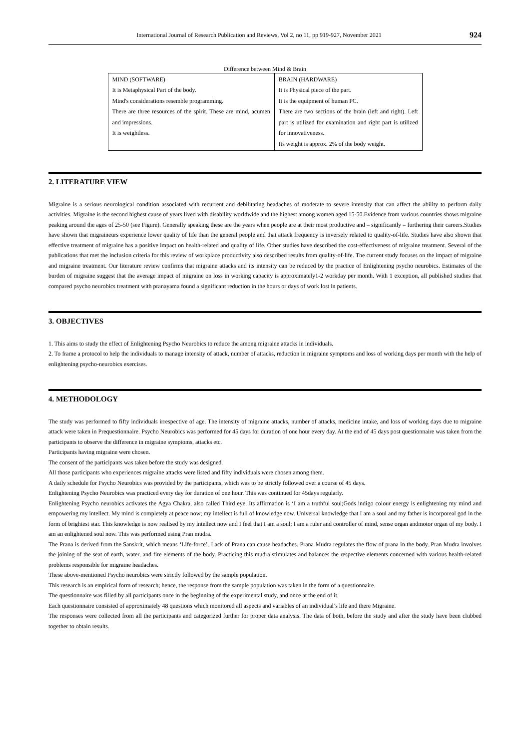International Journal of Research Publication and Reviews, Vol 2, no 11, pp 919-927, November 2021 924
Difference between Mind & Brain
| MIND (SOFTWARE) It is Metaphysical Part of the body. Mind's considerations resemble programming. There are three resources of the spirit. These are mind, acumen and impressions. It is weightless. | BRAIN (HARDWARE) It is Physical piece of the part. It is the equipment of human PC. There are two sections of the brain (left and right). Left part is utilized for examination and right part is utilized for innovativeness. Its weight is approx. 2% of the body weight. |
2. LITERATURE VIEW
Migraine is a serious neurological condition associated with recurrent and debilitating headaches of moderate to severe intensity that can affect the ability to perform daily activities. Migraine is the second highest cause of years lived with disability worldwide and the highest among women aged 15-50.Evidence from various countries shows migraine peaking around the ages of 25-50 (see Figure). Generally speaking these are the years when people are at their most productive and – significantly – furthering their careers.Studies have shown that migraineurs experience lower quality of life than the general people and that attack frequency is inversely related to quality-of-life. Studies have also shown that effective treatment of migraine has a positive impact on health-related and quality of life. Other studies have described the cost-effectiveness of migraine treatment. Several of the publications that met the inclusion criteria for this review of workplace productivity also described results from quality-of-life. The current study focuses on the impact of migraine and migraine treatment. Our literature review confirms that migraine attacks and its intensity can be reduced by the practice of Enlightening psycho neurobics. Estimates of the burden of migraine suggest that the average impact of migraine on loss in working capacity is approximately1-2 workday per month. With 1 exception, all published studies that compared psycho neurobics treatment with pranayama found a significant reduction in the hours or days of work lost in patients.
3. OBJECTIVES
1. This aims to study the effect of Enlightening Psycho Neurobics to reduce the among migraine attacks in individuals.
2. To frame a protocol to help the individuals to manage intensity of attack, number of attacks, reduction in migraine symptoms and loss of working days per month with the help of enlightening psycho-neurobics exercises.
4. METHODOLOGY
The study was performed to fifty individuals irrespective of age. The intensity of migraine attacks, number of attacks, medicine intake, and loss of working days due to migraine attack were taken in Prequestionnaire. Psycho Neurobics was performed for 45 days for duration of one hour every day. At the end of 45 days post questionnaire was taken from the participants to observe the difference in migraine symptoms, attacks etc.
Participants having migraine were chosen.
The consent of the participants was taken before the study was designed.
All those participants who experiences migraine attacks were listed and fifty individuals were chosen among them.
A daily schedule for Psycho Neurobics was provided by the participants, which was to be strictly followed over a course of 45 days.
Enlightening Psycho Neurobics was practiced every day for duration of one hour. This was continued for 45days regularly.
Enlightening Psycho neurobics activates the Agya Chakra, also called Third eye. Its affirmation is ‘I am a truthful soul;Gods indigo colour energy is enlightening my mind and empowering my intellect. My mind is completely at peace now; my intellect is full of knowledge now. Universal knowledge that I am a soul and my father is incorporeal god in the form of brightest star. This knowledge is now realised by my intellect now and I feel that I am a soul; I am a ruler and controller of mind, sense organ andmotor organ of my body. I am an enlightened soul now. This was performed using Pran mudra.
The Prana is derived from the Sanskrit, which means ‘Life-force’. Lack of Prana can cause headaches. Prana Mudra regulates the flow of prana in the body. Pran Mudra involves the joining of the seat of earth, water, and fire elements of the body. Practicing this mudra stimulates and balances the respective elements concerned with various health-related problems responsible for migraine headaches.
These above-mentioned Psycho neurobics were strictly followed by the sample population.
This research is an empirical form of research; hence, the response from the sample population was taken in the form of a questionnaire.
The questionnaire was filled by all participants once in the beginning of the experimental study, and once at the end of it.
Each questionnaire consisted of approximately 48 questions which monitored all aspects and variables of an individual’s life and there Migraine.
The responses were collected from all the participants and categorized further for proper data analysis. The data of both, before the study and after the study have been clubbed together to obtain results.